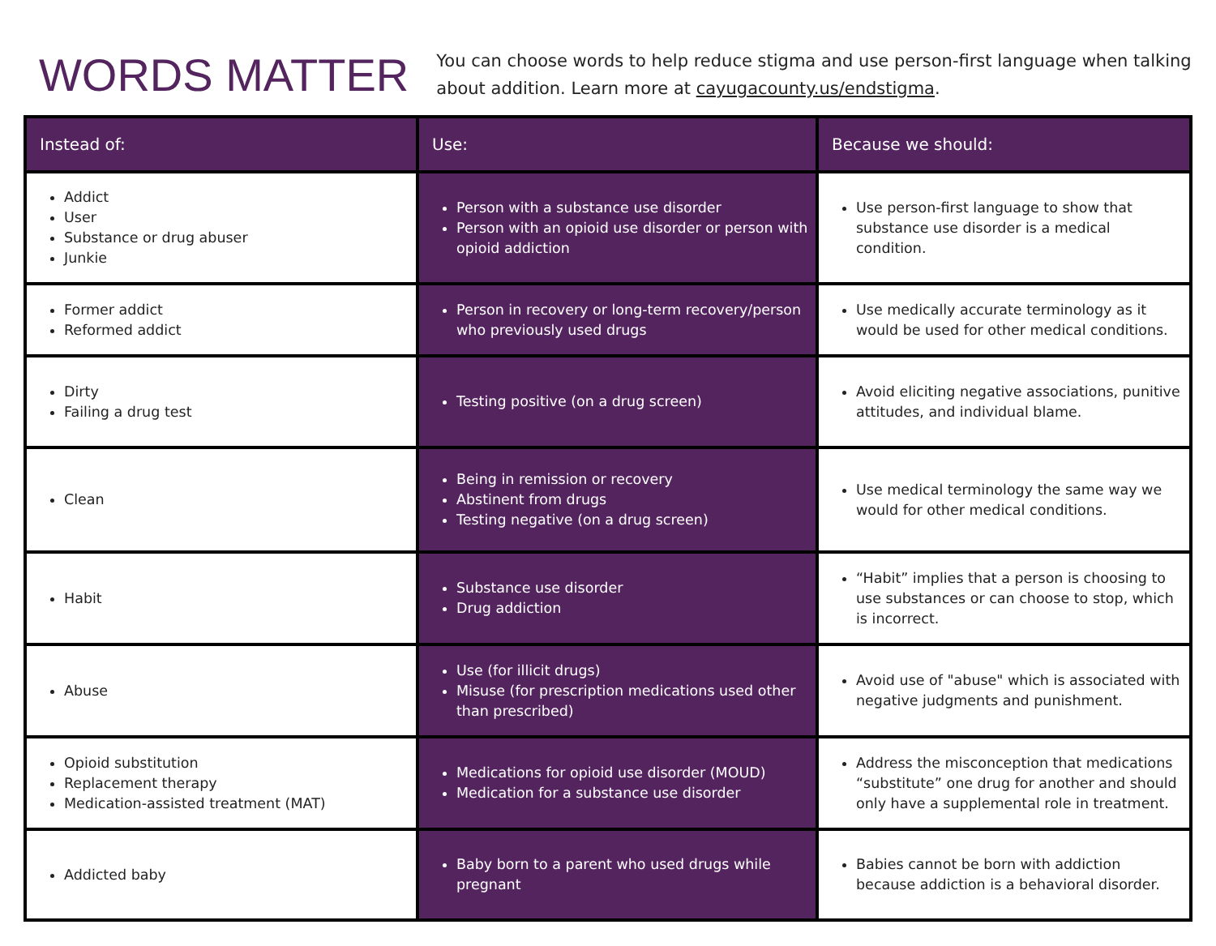WORDS MATTER
You can choose words to help reduce stigma and use person-first language when talking about addition. Learn more at cayugacounty.us/endstigma.
| Instead of: | Use: | Because we should: |
| --- | --- | --- |
| Addict User Substance or drug abuser Junkie | Person with a substance use disorder Person with an opioid use disorder or person with opioid addiction | Use person-first language to show that substance use disorder is a medical condition. |
| Former addict Reformed addict | Person in recovery or long-term recovery/person who previously used drugs | Use medically accurate terminology as it would be used for other medical conditions. |
| Dirty Failing a drug test | Testing positive (on a drug screen) | Avoid eliciting negative associations, punitive attitudes, and individual blame. |
| Clean | Being in remission or recovery Abstinent from drugs Testing negative (on a drug screen) | Use medical terminology the same way we would for other medical conditions. |
| Habit | Substance use disorder Drug addiction | “Habit” implies that a person is choosing to use substances or can choose to stop, which is incorrect. |
| Abuse | Use (for illicit drugs) Misuse (for prescription medications used other than prescribed) | Avoid use of "abuse" which is associated with negative judgments and punishment. |
| Opioid substitution Replacement therapy Medication-assisted treatment (MAT) | Medications for opioid use disorder (MOUD) Medication for a substance use disorder | Address the misconception that medications “substitute” one drug for another and should only have a supplemental role in treatment. |
| Addicted baby | Baby born to a parent who used drugs while pregnant | Babies cannot be born with addiction because addiction is a behavioral disorder. |